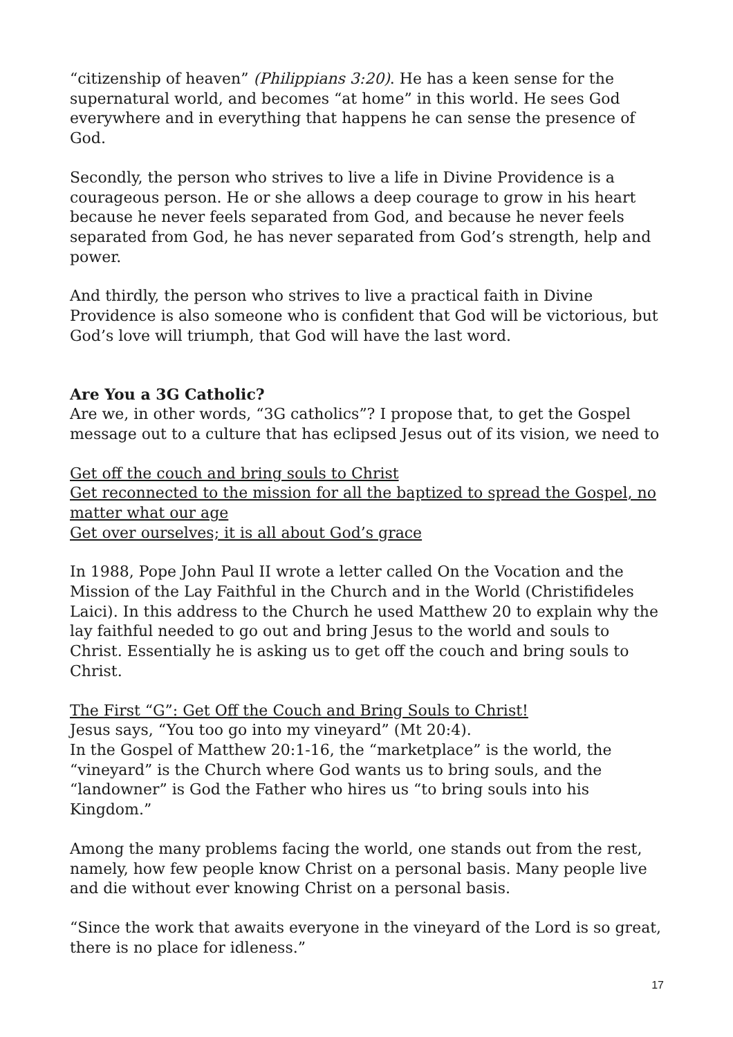“citizenship of heaven” (Philippians 3:20). He has a keen sense for the supernatural world, and becomes “at home” in this world. He sees God everywhere and in everything that happens he can sense the presence of God.
Secondly, the person who strives to live a life in Divine Providence is a courageous person. He or she allows a deep courage to grow in his heart because he never feels separated from God, and because he never feels separated from God, he has never separated from God’s strength, help and power.
And thirdly, the person who strives to live a practical faith in Divine Providence is also someone who is confident that God will be victorious, but God’s love will triumph, that God will have the last word.
Are You a 3G Catholic?
Are we, in other words, “3G catholics”? I propose that, to get the Gospel message out to a culture that has eclipsed Jesus out of its vision, we need to
Get off the couch and bring souls to Christ
Get reconnected to the mission for all the baptized to spread the Gospel, no matter what our age
Get over ourselves; it is all about God’s grace
In 1988, Pope John Paul II wrote a letter called On the Vocation and the Mission of the Lay Faithful in the Church and in the World (Christifideles Laici). In this address to the Church he used Matthew 20 to explain why the lay faithful needed to go out and bring Jesus to the world and souls to Christ. Essentially he is asking us to get off the couch and bring souls to Christ.
The First “G”: Get Off the Couch and Bring Souls to Christ!
Jesus says, “You too go into my vineyard” (Mt 20:4).
In the Gospel of Matthew 20:1-16, the “marketplace” is the world, the “vineyard” is the Church where God wants us to bring souls, and the “landowner” is God the Father who hires us “to bring souls into his Kingdom.”
Among the many problems facing the world, one stands out from the rest, namely, how few people know Christ on a personal basis. Many people live and die without ever knowing Christ on a personal basis.
“Since the work that awaits everyone in the vineyard of the Lord is so great, there is no place for idleness.”
17